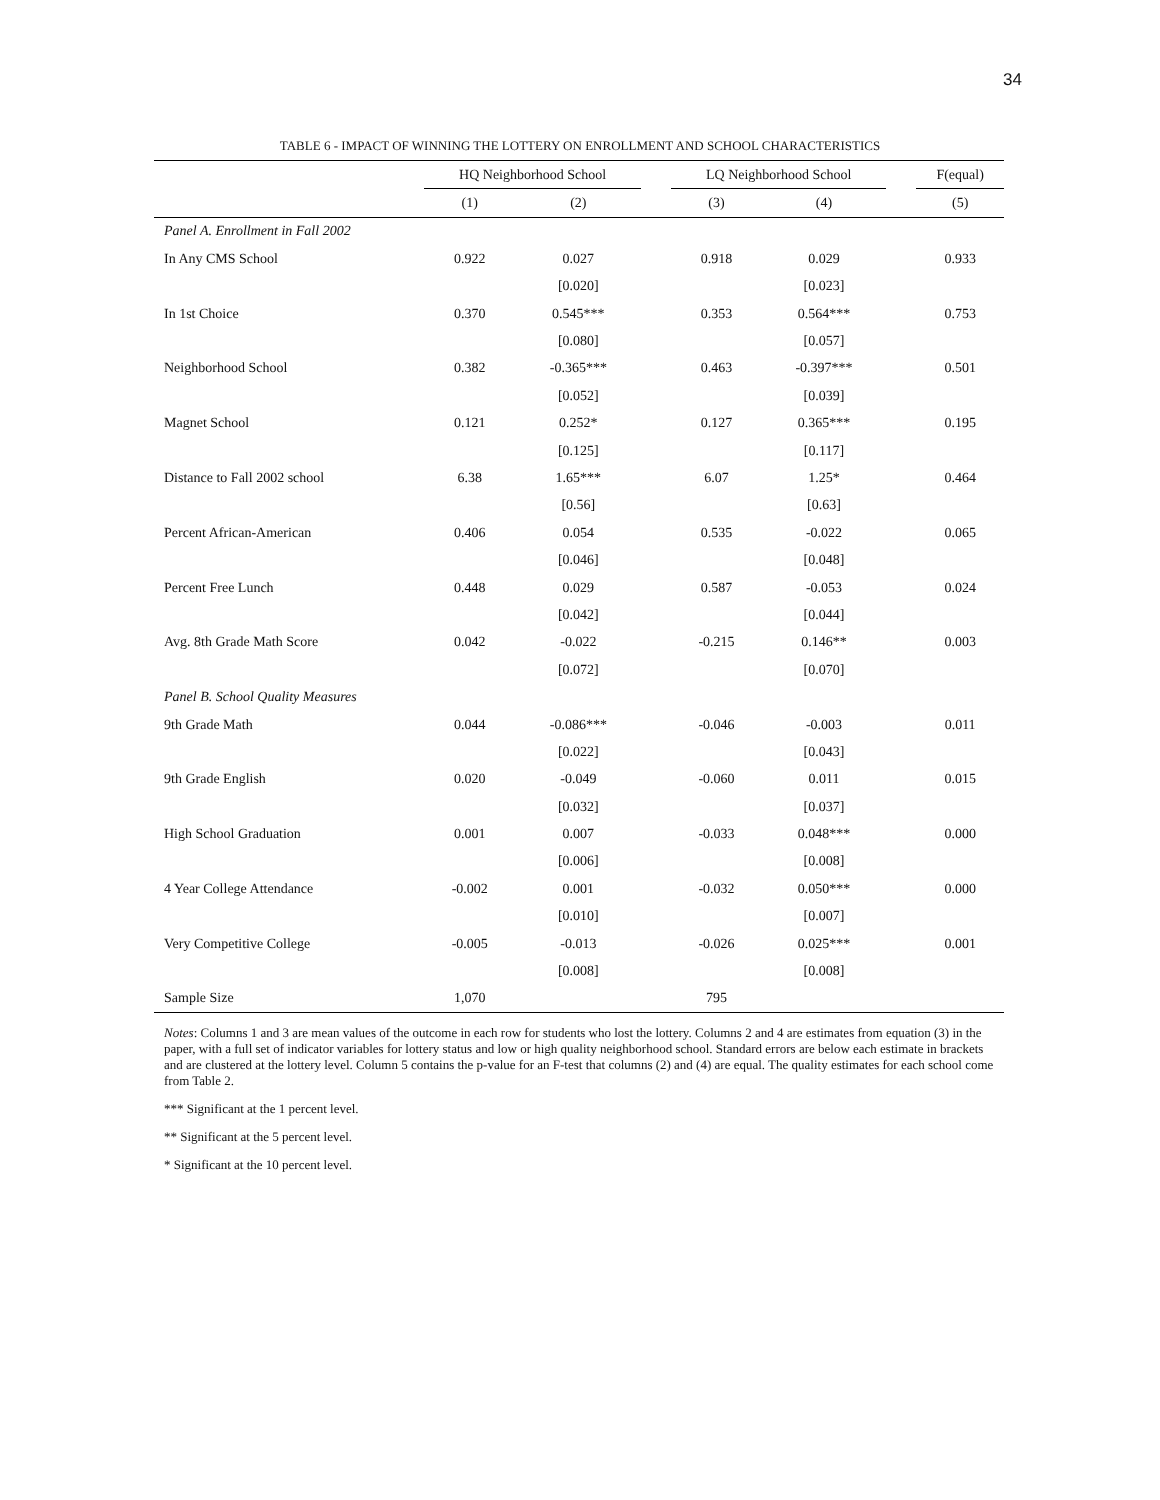34
TABLE 6 - IMPACT OF WINNING THE LOTTERY ON ENROLLMENT AND SCHOOL CHARACTERISTICS
| | HQ Neighborhood School | | | LQ Neighborhood School | | | F(equal) |
| --- | --- | --- | --- | --- | --- | --- | --- |
| | (1) | (2) | | (3) | (4) | | (5) |
| Panel A. Enrollment in Fall 2002 | | | | | | | |
| In Any CMS School | 0.922 | 0.027 | | 0.918 | 0.029 | | 0.933 |
| | | [0.020] | | | [0.023] | | |
| In 1st Choice | 0.370 | 0.545*** | | 0.353 | 0.564*** | | 0.753 |
| | | [0.080] | | | [0.057] | | |
| Neighborhood School | 0.382 | -0.365*** | | 0.463 | -0.397*** | | 0.501 |
| | | [0.052] | | | [0.039] | | |
| Magnet School | 0.121 | 0.252* | | 0.127 | 0.365*** | | 0.195 |
| | | [0.125] | | | [0.117] | | |
| Distance to Fall 2002 school | 6.38 | 1.65*** | | 6.07 | 1.25* | | 0.464 |
| | | [0.56] | | | [0.63] | | |
| Percent African-American | 0.406 | 0.054 | | 0.535 | -0.022 | | 0.065 |
| | | [0.046] | | | [0.048] | | |
| Percent Free Lunch | 0.448 | 0.029 | | 0.587 | -0.053 | | 0.024 |
| | | [0.042] | | | [0.044] | | |
| Avg. 8th Grade Math Score | 0.042 | -0.022 | | -0.215 | 0.146** | | 0.003 |
| | | [0.072] | | | [0.070] | | |
| Panel B. School Quality Measures | | | | | | | |
| 9th Grade Math | 0.044 | -0.086*** | | -0.046 | -0.003 | | 0.011 |
| | | [0.022] | | | [0.043] | | |
| 9th Grade English | 0.020 | -0.049 | | -0.060 | 0.011 | | 0.015 |
| | | [0.032] | | | [0.037] | | |
| High School Graduation | 0.001 | 0.007 | | -0.033 | 0.048*** | | 0.000 |
| | | [0.006] | | | [0.008] | | |
| 4 Year College Attendance | -0.002 | 0.001 | | -0.032 | 0.050*** | | 0.000 |
| | | [0.010] | | | [0.007] | | |
| Very Competitive College | -0.005 | -0.013 | | -0.026 | 0.025*** | | 0.001 |
| | | [0.008] | | | [0.008] | | |
| Sample Size | 1,070 | | | 795 | | | |
Notes: Columns 1 and 3 are mean values of the outcome in each row for students who lost the lottery. Columns 2 and 4 are estimates from equation (3) in the paper, with a full set of indicator variables for lottery status and low or high quality neighborhood school. Standard errors are below each estimate in brackets and are clustered at the lottery level. Column 5 contains the p-value for an F-test that columns (2) and (4) are equal. The quality estimates for each school come from Table 2.
*** Significant at the 1 percent level.
** Significant at the 5 percent level.
* Significant at the 10 percent level.